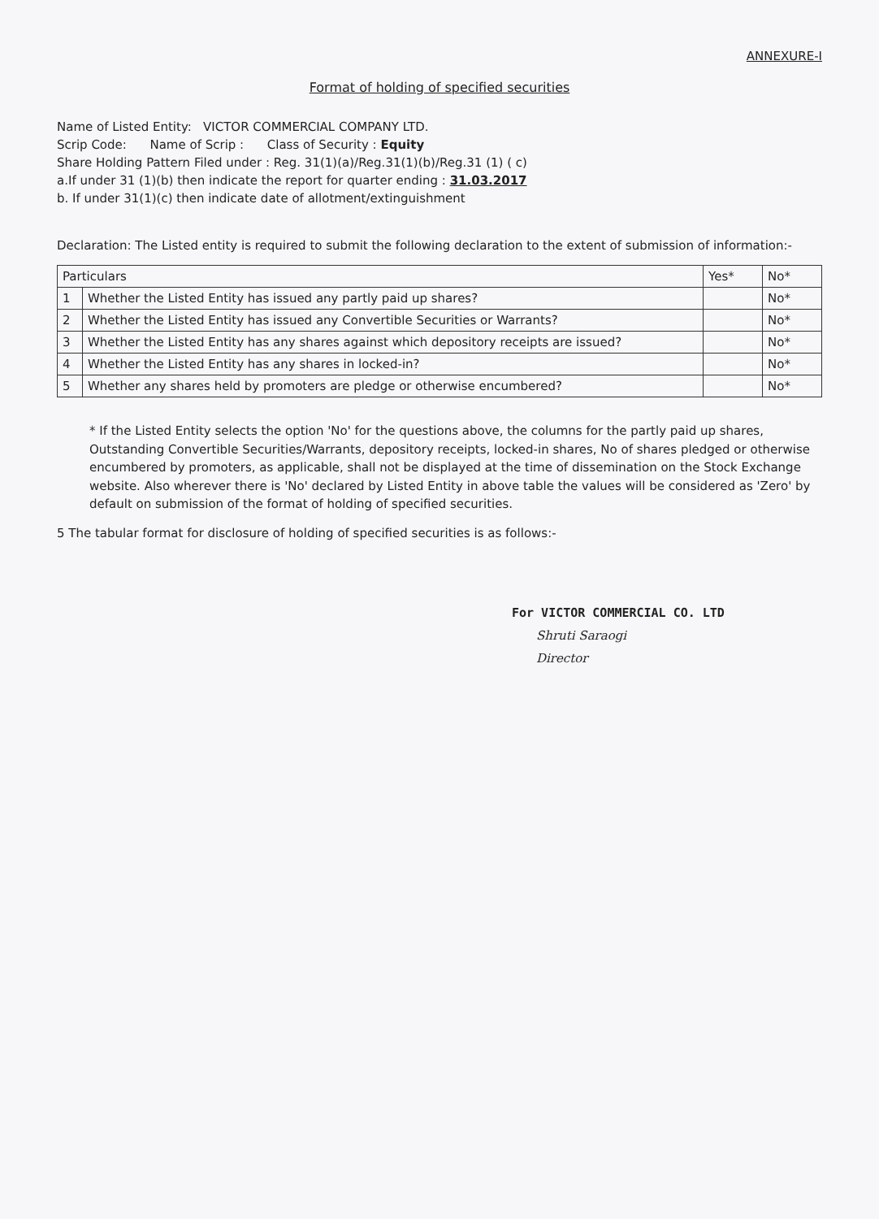ANNEXURE-I
Format of holding of specified securities
Name of Listed Entity: VICTOR COMMERCIAL COMPANY LTD.
Scrip Code: Name of Scrip : Class of Security : Equity
Share Holding Pattern Filed under : Reg. 31(1)(a)/Reg.31(1)(b)/Reg.31 (1) ( c)
a.If under 31 (1)(b) then indicate the report for quarter ending : 31.03.2017
b. If under 31(1)(c) then indicate date of allotment/extinguishment
Declaration: The Listed entity is required to submit the following declaration to the extent of submission of information:-
| Particulars | | Yes* | No* |
| --- | --- | --- | --- |
| 1 | Whether the Listed Entity has issued any partly paid up shares? | | No* |
| 2 | Whether the Listed Entity has issued any Convertible Securities or Warrants? | | No* |
| 3 | Whether the Listed Entity has any shares against which depository receipts are issued? | | No* |
| 4 | Whether the Listed Entity has any shares in locked-in? | | No* |
| 5 | Whether any shares held by promoters are pledge or otherwise encumbered? | | No* |
* If the Listed Entity selects the option 'No' for the questions above, the columns for the partly paid up shares, Outstanding Convertible Securities/Warrants, depository receipts, locked-in shares, No of shares pledged or otherwise encumbered by promoters, as applicable, shall not be displayed at the time of dissemination on the Stock Exchange website. Also wherever there is 'No' declared by Listed Entity in above table the values will be considered as 'Zero' by default on submission of the format of holding of specified securities.
5 The tabular format for disclosure of holding of specified securities is as follows:-
For VICTOR COMMERCIAL CO. LTD
Shruti Saraogi
Director